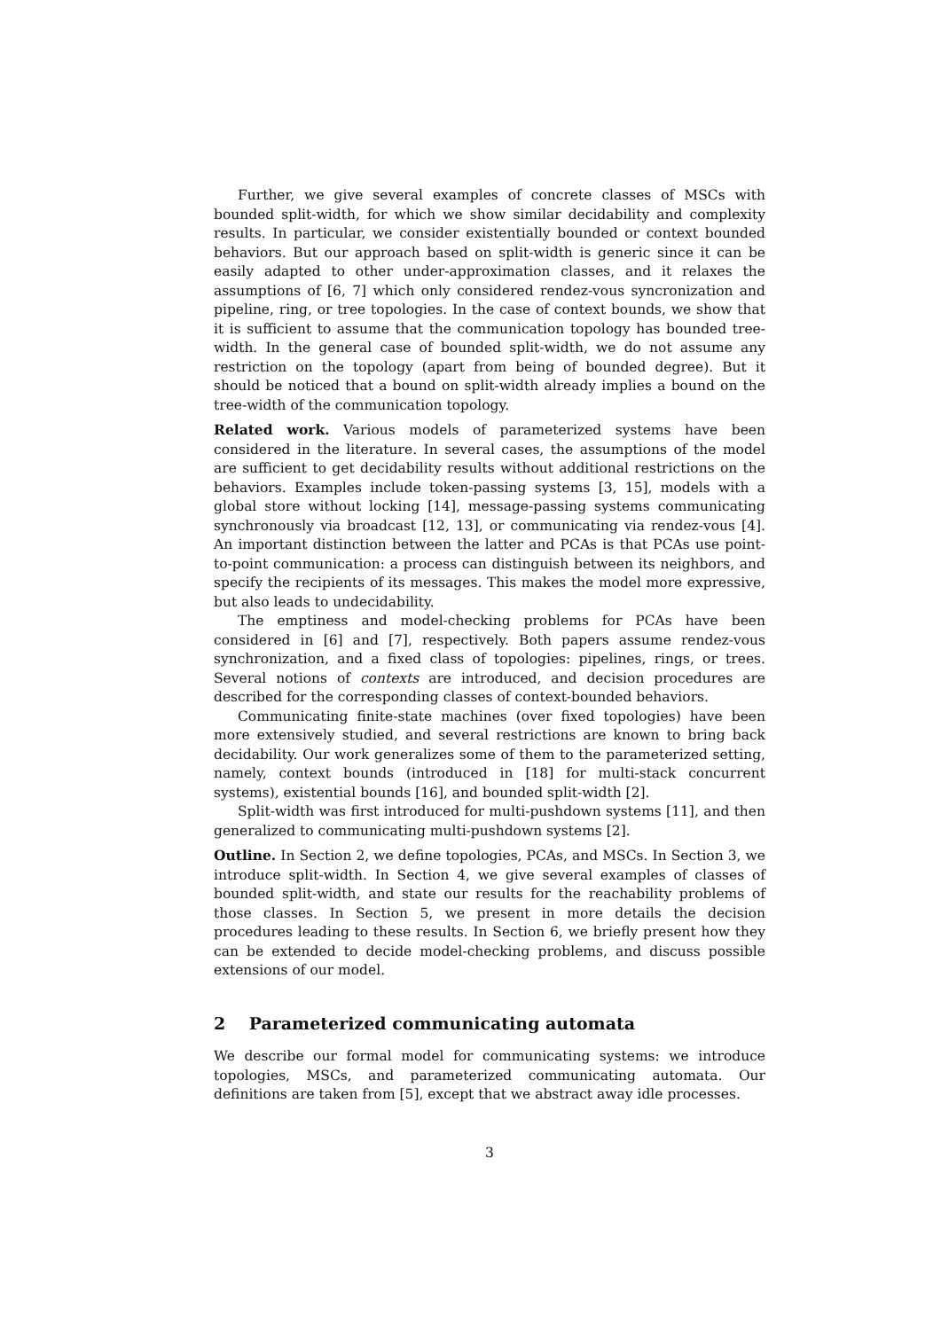Further, we give several examples of concrete classes of MSCs with bounded split-width, for which we show similar decidability and complexity results. In particular, we consider existentially bounded or context bounded behaviors. But our approach based on split-width is generic since it can be easily adapted to other under-approximation classes, and it relaxes the assumptions of [6, 7] which only considered rendez-vous syncronization and pipeline, ring, or tree topologies. In the case of context bounds, we show that it is sufficient to assume that the communication topology has bounded tree-width. In the general case of bounded split-width, we do not assume any restriction on the topology (apart from being of bounded degree). But it should be noticed that a bound on split-width already implies a bound on the tree-width of the communication topology.
Related work. Various models of parameterized systems have been considered in the literature. In several cases, the assumptions of the model are sufficient to get decidability results without additional restrictions on the behaviors. Examples include token-passing systems [3, 15], models with a global store without locking [14], message-passing systems communicating synchronously via broadcast [12, 13], or communicating via rendez-vous [4]. An important distinction between the latter and PCAs is that PCAs use point-to-point communication: a process can distinguish between its neighbors, and specify the recipients of its messages. This makes the model more expressive, but also leads to undecidability.
The emptiness and model-checking problems for PCAs have been considered in [6] and [7], respectively. Both papers assume rendez-vous synchronization, and a fixed class of topologies: pipelines, rings, or trees. Several notions of contexts are introduced, and decision procedures are described for the corresponding classes of context-bounded behaviors.
Communicating finite-state machines (over fixed topologies) have been more extensively studied, and several restrictions are known to bring back decidability. Our work generalizes some of them to the parameterized setting, namely, context bounds (introduced in [18] for multi-stack concurrent systems), existential bounds [16], and bounded split-width [2].
Split-width was first introduced for multi-pushdown systems [11], and then generalized to communicating multi-pushdown systems [2].
Outline. In Section 2, we define topologies, PCAs, and MSCs. In Section 3, we introduce split-width. In Section 4, we give several examples of classes of bounded split-width, and state our results for the reachability problems of those classes. In Section 5, we present in more details the decision procedures leading to these results. In Section 6, we briefly present how they can be extended to decide model-checking problems, and discuss possible extensions of our model.
2 Parameterized communicating automata
We describe our formal model for communicating systems: we introduce topologies, MSCs, and parameterized communicating automata. Our definitions are taken from [5], except that we abstract away idle processes.
3